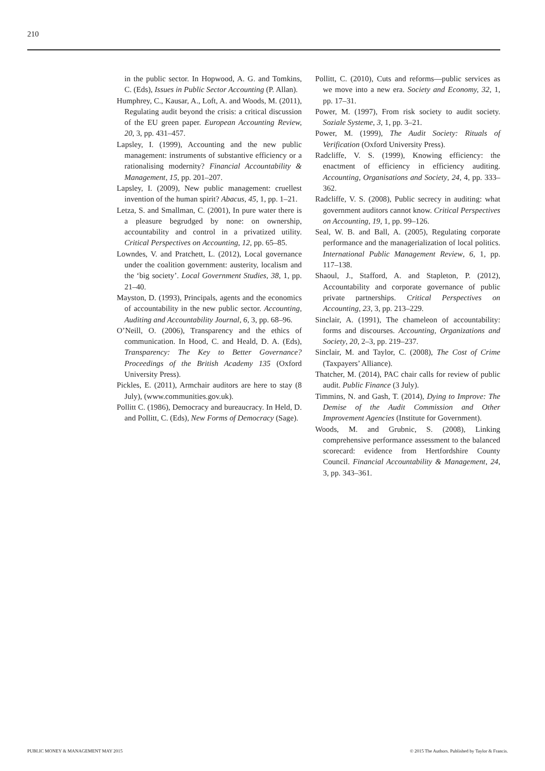210
in the public sector. In Hopwood, A. G. and Tomkins, C. (Eds), Issues in Public Sector Accounting (P. Allan).
Humphrey, C., Kausar, A., Loft, A. and Woods, M. (2011), Regulating audit beyond the crisis: a critical discussion of the EU green paper. European Accounting Review, 20, 3, pp. 431–457.
Lapsley, I. (1999), Accounting and the new public management: instruments of substantive efficiency or a rationalising modernity? Financial Accountability & Management, 15, pp. 201–207.
Lapsley, I. (2009), New public management: cruellest invention of the human spirit? Abacus, 45, 1, pp. 1–21.
Letza, S. and Smallman, C. (2001), In pure water there is a pleasure begrudged by none: on ownership, accountability and control in a privatized utility. Critical Perspectives on Accounting, 12, pp. 65–85.
Lowndes, V. and Pratchett, L. (2012), Local governance under the coalition government: austerity, localism and the ‘big society’. Local Government Studies, 38, 1, pp. 21–40.
Mayston, D. (1993), Principals, agents and the economics of accountability in the new public sector. Accounting, Auditing and Accountability Journal, 6, 3, pp. 68–96.
O’Neill, O. (2006), Transparency and the ethics of communication. In Hood, C. and Heald, D. A. (Eds), Transparency: The Key to Better Governance? Proceedings of the British Academy 135 (Oxford University Press).
Pickles, E. (2011), Armchair auditors are here to stay (8 July), (www.communities.gov.uk).
Pollitt C. (1986), Democracy and bureaucracy. In Held, D. and Pollitt, C. (Eds), New Forms of Democracy (Sage).
Pollitt, C. (2010), Cuts and reforms—public services as we move into a new era. Society and Economy, 32, 1, pp. 17–31.
Power, M. (1997), From risk society to audit society. Soziale Systeme, 3, 1, pp. 3–21.
Power, M. (1999), The Audit Society: Rituals of Verification (Oxford University Press).
Radcliffe, V. S. (1999), Knowing efficiency: the enactment of efficiency in efficiency auditing. Accounting, Organisations and Society, 24, 4, pp. 333–362.
Radcliffe, V. S. (2008), Public secrecy in auditing: what government auditors cannot know. Critical Perspectives on Accounting, 19, 1, pp. 99–126.
Seal, W. B. and Ball, A. (2005), Regulating corporate performance and the managerialization of local politics. International Public Management Review, 6, 1, pp. 117–138.
Shaoul, J., Stafford, A. and Stapleton, P. (2012), Accountability and corporate governance of public private partnerships. Critical Perspectives on Accounting, 23, 3, pp. 213–229.
Sinclair, A. (1991), The chameleon of accountability: forms and discourses. Accounting, Organizations and Society, 20, 2–3, pp. 219–237.
Sinclair, M. and Taylor, C. (2008), The Cost of Crime (Taxpayers’ Alliance).
Thatcher, M. (2014), PAC chair calls for review of public audit. Public Finance (3 July).
Timmins, N. and Gash, T. (2014), Dying to Improve: The Demise of the Audit Commission and Other Improvement Agencies (Institute for Government).
Woods, M. and Grubnic, S. (2008), Linking comprehensive performance assessment to the balanced scorecard: evidence from Hertfordshire County Council. Financial Accountability & Management, 24, 3, pp. 343–361.
PUBLIC MONEY & MANAGEMENT MAY 2015
© 2015 The Authors. Published by Taylor & Francis.